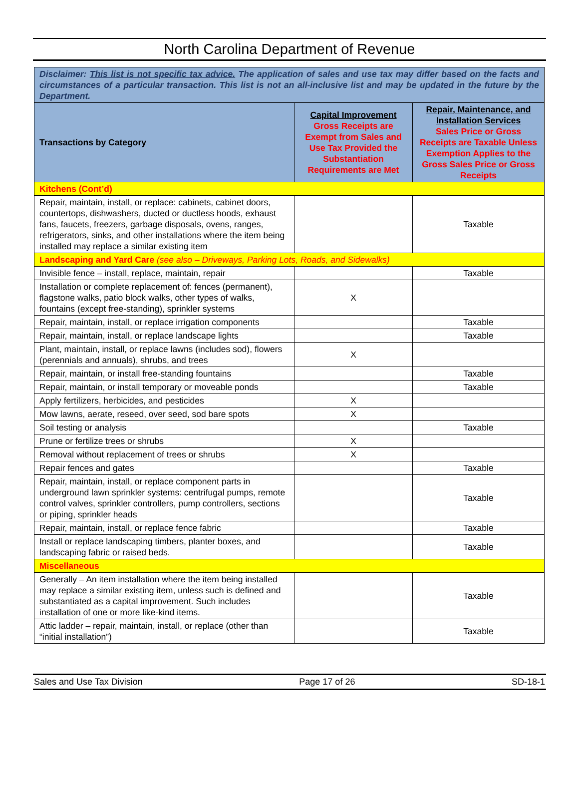North Carolina Department of Revenue
| Disclaimer: This list is not specific tax advice. The application of sales and use tax may differ based on the facts and circumstances of a particular transaction. This list is not an all-inclusive list and may be updated in the future by the Department. | | |
| Transactions by Category | Capital Improvement Gross Receipts are Exempt from Sales and Use Tax Provided the Substantiation Requirements are Met | Repair, Maintenance, and Installation Services Sales Price or Gross Receipts are Taxable Unless Exemption Applies to the Gross Sales Price or Gross Receipts |
| Kitchens (Cont’d) | | |
| Repair, maintain, install, or replace: cabinets, cabinet doors, countertops, dishwashers, ducted or ductless hoods, exhaust fans, faucets, freezers, garbage disposals, ovens, ranges, refrigerators, sinks, and other installations where the item being installed may replace a similar existing item | | Taxable |
| Landscaping and Yard Care (see also – Driveways, Parking Lots, Roads, and Sidewalks) | | |
| Invisible fence – install, replace, maintain, repair | | Taxable |
| Installation or complete replacement of: fences (permanent), flagstone walks, patio block walks, other types of walks, fountains (except free-standing), sprinkler systems | X | |
| Repair, maintain, install, or replace irrigation components | | Taxable |
| Repair, maintain, install, or replace landscape lights | | Taxable |
| Plant, maintain, install, or replace lawns (includes sod), flowers (perennials and annuals), shrubs, and trees | X | |
| Repair, maintain, or install free-standing fountains | | Taxable |
| Repair, maintain, or install temporary or moveable ponds | | Taxable |
| Apply fertilizers, herbicides, and pesticides | X | |
| Mow lawns, aerate, reseed, over seed, sod bare spots | X | |
| Soil testing or analysis | | Taxable |
| Prune or fertilize trees or shrubs | X | |
| Removal without replacement of trees or shrubs | X | |
| Repair fences and gates | | Taxable |
| Repair, maintain, install, or replace component parts in underground lawn sprinkler systems: centrifugal pumps, remote control valves, sprinkler controllers, pump controllers, sections or piping, sprinkler heads | | Taxable |
| Repair, maintain, install, or replace fence fabric | | Taxable |
| Install or replace landscaping timbers, planter boxes, and landscaping fabric or raised beds. | | Taxable |
| Miscellaneous | | |
| Generally – An item installation where the item being installed may replace a similar existing item, unless such is defined and substantiated as a capital improvement. Such includes installation of one or more like-kind items. | | Taxable |
| Attic ladder – repair, maintain, install, or replace (other than “initial installation”) | | Taxable |
Sales and Use Tax Division Page 17 of 26 SD-18-1